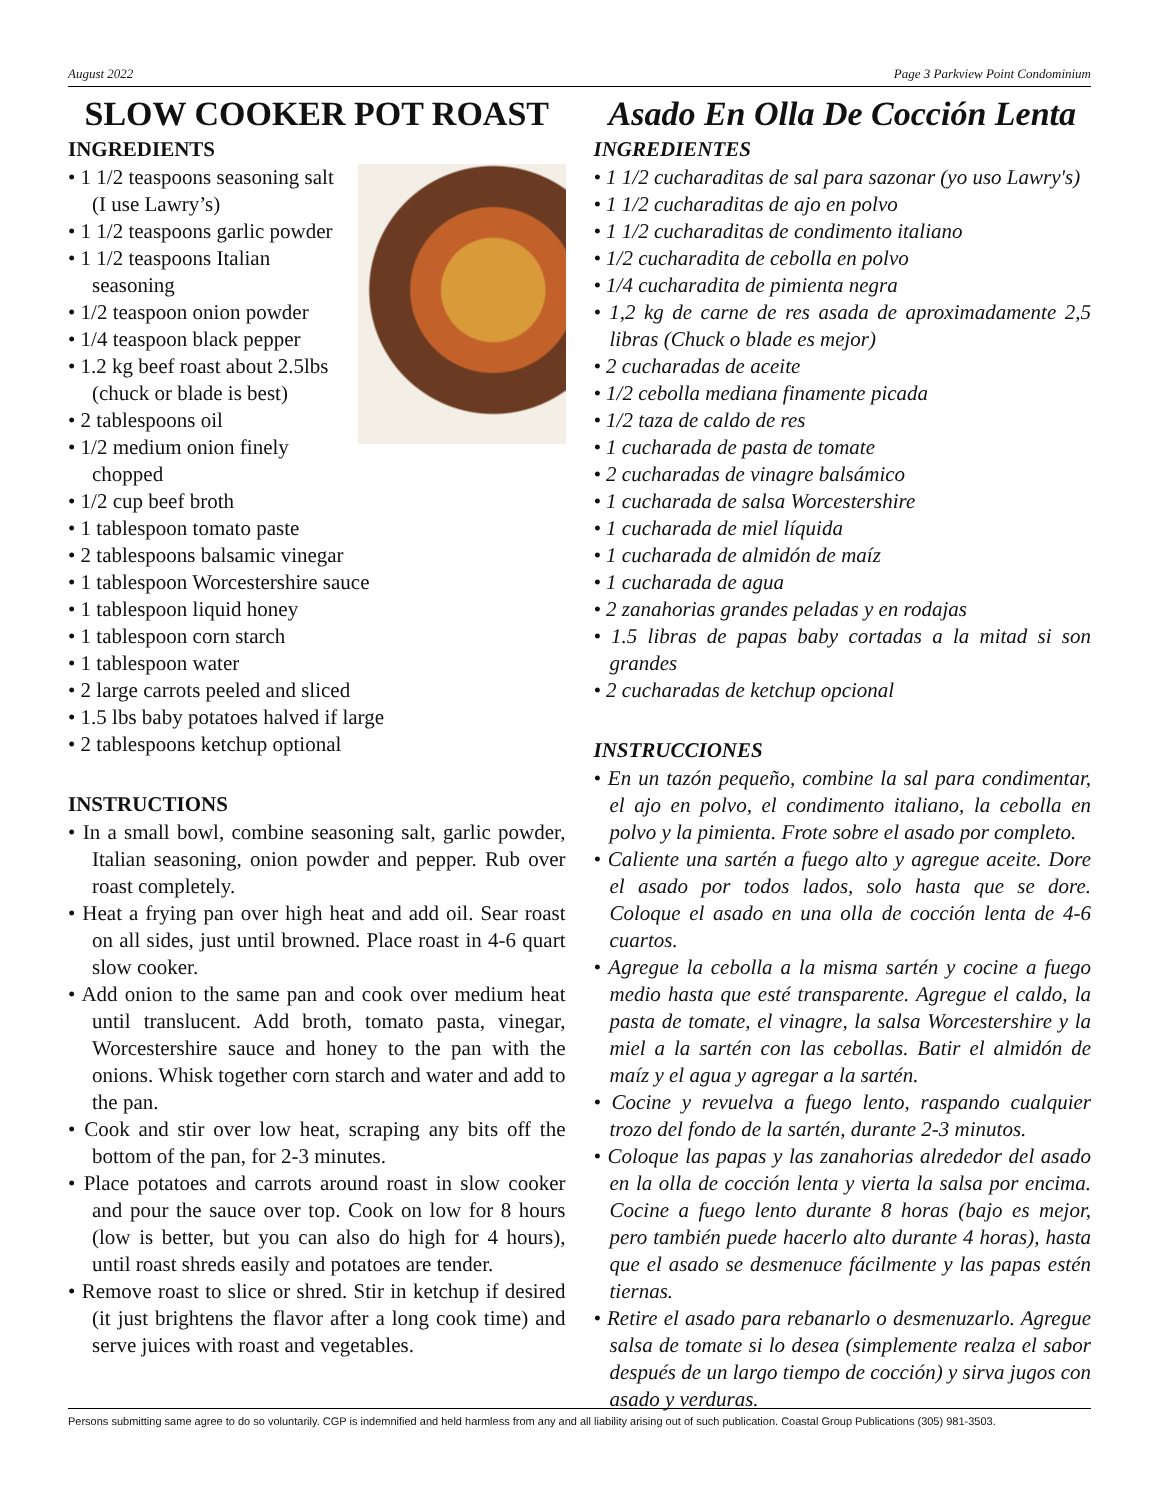August 2022 Page 3 Parkview Point Condominium
SLOW COOKER POT ROAST
INGREDIENTS
• 1 1/2 teaspoons seasoning salt (I use Lawry’s)
• 1 1/2 teaspoons garlic powder
• 1 1/2 teaspoons Italian seasoning
• 1/2 teaspoon onion powder
• 1/4 teaspoon black pepper
• 1.2 kg beef roast about 2.5lbs (chuck or blade is best)
• 2 tablespoons oil
• 1/2 medium onion finely chopped
• 1/2 cup beef broth
• 1 tablespoon tomato paste
• 2 tablespoons balsamic vinegar
• 1 tablespoon Worcestershire sauce
• 1 tablespoon liquid honey
• 1 tablespoon corn starch
• 1 tablespoon water
• 2 large carrots peeled and sliced
• 1.5 lbs baby potatoes halved if large
• 2 tablespoons ketchup optional
INSTRUCTIONS
• In a small bowl, combine seasoning salt, garlic powder, Italian seasoning, onion powder and pepper. Rub over roast completely.
• Heat a frying pan over high heat and add oil. Sear roast on all sides, just until browned. Place roast in 4-6 quart slow cooker.
• Add onion to the same pan and cook over medium heat until translucent. Add broth, tomato pasta, vinegar, Worcestershire sauce and honey to the pan with the onions. Whisk together corn starch and water and add to the pan.
• Cook and stir over low heat, scraping any bits off the bottom of the pan, for 2-3 minutes.
• Place potatoes and carrots around roast in slow cooker and pour the sauce over top. Cook on low for 8 hours (low is better, but you can also do high for 4 hours), until roast shreds easily and potatoes are tender.
• Remove roast to slice or shred. Stir in ketchup if desired (it just brightens the flavor after a long cook time) and serve juices with roast and vegetables.
Asado En Olla De Cocción Lenta
INGREDIENTES
• 1 1/2 cucharaditas de sal para sazonar (yo uso Lawry's)
• 1 1/2 cucharaditas de ajo en polvo
• 1 1/2 cucharaditas de condimento italiano
• 1/2 cucharadita de cebolla en polvo
• 1/4 cucharadita de pimienta negra
• 1,2 kg de carne de res asada de aproximadamente 2,5 libras (Chuck o blade es mejor)
• 2 cucharadas de aceite
• 1/2 cebolla mediana finamente picada
• 1/2 taza de caldo de res
• 1 cucharada de pasta de tomate
• 2 cucharadas de vinagre balsámico
• 1 cucharada de salsa Worcestershire
• 1 cucharada de miel líquida
• 1 cucharada de almidón de maíz
• 1 cucharada de agua
• 2 zanahorias grandes peladas y en rodajas
• 1.5 libras de papas baby cortadas a la mitad si son grandes
• 2 cucharadas de ketchup opcional
INSTRUCCIONES
• En un tazón pequeño, combine la sal para condimentar, el ajo en polvo, el condimento italiano, la cebolla en polvo y la pimienta. Frote sobre el asado por completo.
• Caliente una sartén a fuego alto y agregue aceite. Dore el asado por todos lados, solo hasta que se dore. Coloque el asado en una olla de cocción lenta de 4-6 cuartos.
• Agregue la cebolla a la misma sartén y cocine a fuego medio hasta que esté transparente. Agregue el caldo, la pasta de tomate, el vinagre, la salsa Worcestershire y la miel a la sartén con las cebollas. Batir el almidón de maíz y el agua y agregar a la sartén.
• Cocine y revuelva a fuego lento, raspando cualquier trozo del fondo de la sartén, durante 2-3 minutos.
• Coloque las papas y las zanahorias alrededor del asado en la olla de cocción lenta y vierta la salsa por encima. Cocine a fuego lento durante 8 horas (bajo es mejor, pero también puede hacerlo alto durante 4 horas), hasta que el asado se desmenuce fácilmente y las papas estén tiernas.
• Retire el asado para rebanarlo o desmenuzarlo. Agregue salsa de tomate si lo desea (simplemente realza el sabor después de un largo tiempo de cocción) y sirva jugos con asado y verduras.
Persons submitting same agree to do so voluntarily. CGP is indemnified and held harmless from any and all liability arising out of such publication. Coastal Group Publications (305) 981-3503.